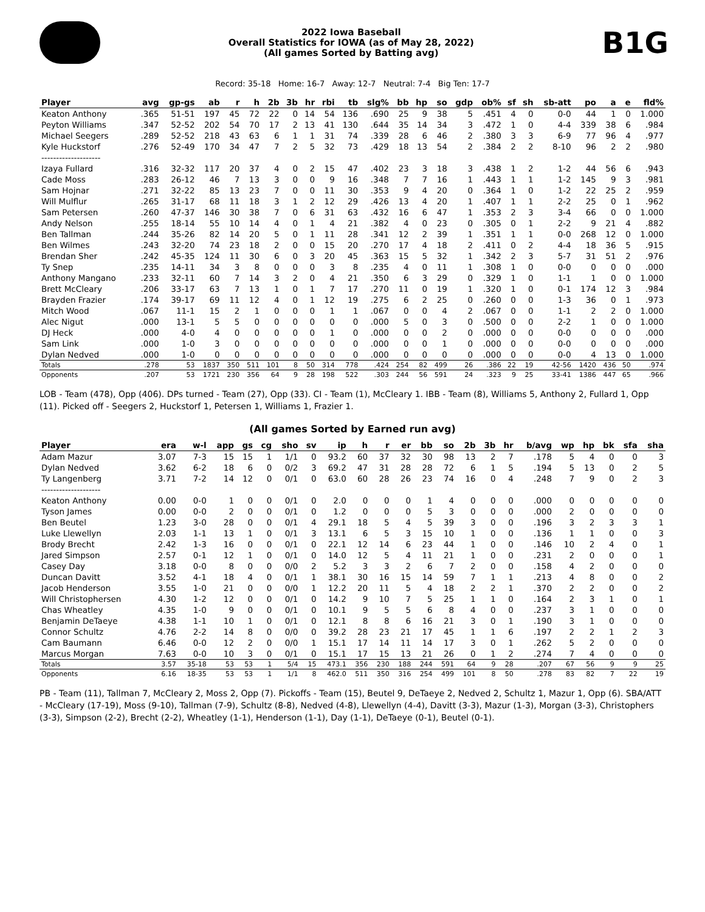2022 Iowa Baseball
Overall Statistics for IOWA (as of May 28, 2022)
(All games Sorted by Batting avg)
B1G
Record: 35-18 Home: 16-7 Away: 12-7 Neutral: 7-4 Big Ten: 17-7
| Player | avg | gp-gs | ab | r | h | 2b | 3b | hr | rbi | tb | slg% | bb | hp | so | gdp | ob% | sf | sh | sb-att | po | a | e | fld% |
| --- | --- | --- | --- | --- | --- | --- | --- | --- | --- | --- | --- | --- | --- | --- | --- | --- | --- | --- | --- | --- | --- | --- | --- |
| Keaton Anthony | .365 | 51-51 | 197 | 45 | 72 | 22 | 0 | 14 | 54 | 136 | .690 | 25 | 9 | 38 | 5 | .451 | 4 | 0 | 0-0 | 44 | 1 | 0 | 1.000 |
| Peyton Williams | .347 | 52-52 | 202 | 54 | 70 | 17 | 2 | 13 | 41 | 130 | .644 | 35 | 14 | 34 | 3 | .472 | 1 | 0 | 4-4 | 339 | 38 | 6 | .984 |
| Michael Seegers | .289 | 52-52 | 218 | 43 | 63 | 6 | 1 | 1 | 31 | 74 | .339 | 28 | 6 | 46 | 2 | .380 | 3 | 3 | 6-9 | 77 | 96 | 4 | .977 |
| Kyle Huckstorf | .276 | 52-49 | 170 | 34 | 47 | 7 | 2 | 5 | 32 | 73 | .429 | 18 | 13 | 54 | 2 | .384 | 2 | 2 | 8-10 | 96 | 2 | 2 | .980 |
| -------------------- | | | | | | | | | | | | | | | | | | | | | | | |
| Izaya Fullard | .316 | 32-32 | 117 | 20 | 37 | 4 | 0 | 2 | 15 | 47 | .402 | 23 | 3 | 18 | 3 | .438 | 1 | 2 | 1-2 | 44 | 56 | 6 | .943 |
| Cade Moss | .283 | 26-12 | 46 | 7 | 13 | 3 | 0 | 0 | 9 | 16 | .348 | 7 | 7 | 16 | 1 | .443 | 1 | 1 | 1-2 | 145 | 9 | 3 | .981 |
| Sam Hojnar | .271 | 32-22 | 85 | 13 | 23 | 7 | 0 | 0 | 11 | 30 | .353 | 9 | 4 | 20 | 0 | .364 | 1 | 0 | 1-2 | 22 | 25 | 2 | .959 |
| Will Mulflur | .265 | 31-17 | 68 | 11 | 18 | 3 | 1 | 2 | 12 | 29 | .426 | 13 | 4 | 20 | 1 | .407 | 1 | 1 | 2-2 | 25 | 0 | 1 | .962 |
| Sam Petersen | .260 | 47-37 | 146 | 30 | 38 | 7 | 0 | 6 | 31 | 63 | .432 | 16 | 6 | 47 | 1 | .353 | 2 | 3 | 3-4 | 66 | 0 | 0 | 1.000 |
| Andy Nelson | .255 | 18-14 | 55 | 10 | 14 | 4 | 0 | 1 | 4 | 21 | .382 | 4 | 0 | 23 | 0 | .305 | 0 | 1 | 2-2 | 9 | 21 | 4 | .882 |
| Ben Tallman | .244 | 35-26 | 82 | 14 | 20 | 5 | 0 | 1 | 11 | 28 | .341 | 12 | 2 | 39 | 1 | .351 | 1 | 1 | 0-0 | 268 | 12 | 0 | 1.000 |
| Ben Wilmes | .243 | 32-20 | 74 | 23 | 18 | 2 | 0 | 0 | 15 | 20 | .270 | 17 | 4 | 18 | 2 | .411 | 0 | 2 | 4-4 | 18 | 36 | 5 | .915 |
| Brendan Sher | .242 | 45-35 | 124 | 11 | 30 | 6 | 0 | 3 | 20 | 45 | .363 | 15 | 5 | 32 | 1 | .342 | 2 | 3 | 5-7 | 31 | 51 | 2 | .976 |
| Ty Snep | .235 | 14-11 | 34 | 3 | 8 | 0 | 0 | 0 | 3 | 8 | .235 | 4 | 0 | 11 | 1 | .308 | 1 | 0 | 0-0 | 0 | 0 | 0 | .000 |
| Anthony Mangano | .233 | 32-11 | 60 | 7 | 14 | 3 | 2 | 0 | 4 | 21 | .350 | 6 | 3 | 29 | 0 | .329 | 1 | 0 | 1-1 | 1 | 0 | 0 | 1.000 |
| Brett McCleary | .206 | 33-17 | 63 | 7 | 13 | 1 | 0 | 1 | 7 | 17 | .270 | 11 | 0 | 19 | 1 | .320 | 1 | 0 | 0-1 | 174 | 12 | 3 | .984 |
| Brayden Frazier | .174 | 39-17 | 69 | 11 | 12 | 4 | 0 | 1 | 12 | 19 | .275 | 6 | 2 | 25 | 0 | .260 | 0 | 0 | 1-3 | 36 | 0 | 1 | .973 |
| Mitch Wood | .067 | 11-1 | 15 | 2 | 1 | 0 | 0 | 0 | 1 | 1 | .067 | 0 | 0 | 4 | 2 | .067 | 0 | 0 | 1-1 | 2 | 2 | 0 | 1.000 |
| Alec Nigut | .000 | 13-1 | 5 | 5 | 0 | 0 | 0 | 0 | 0 | 0 | .000 | 5 | 0 | 3 | 0 | .500 | 0 | 0 | 2-2 | 1 | 0 | 0 | 1.000 |
| DJ Heck | .000 | 4-0 | 4 | 0 | 0 | 0 | 0 | 0 | 1 | 0 | .000 | 0 | 0 | 2 | 0 | .000 | 0 | 0 | 0-0 | 0 | 0 | 0 | .000 |
| Sam Link | .000 | 1-0 | 3 | 0 | 0 | 0 | 0 | 0 | 0 | 0 | .000 | 0 | 0 | 1 | 0 | .000 | 0 | 0 | 0-0 | 0 | 0 | 0 | .000 |
| Dylan Nedved | .000 | 1-0 | 0 | 0 | 0 | 0 | 0 | 0 | 0 | 0 | .000 | 0 | 0 | 0 | 0 | .000 | 0 | 0 | 0-0 | 4 | 13 | 0 | 1.000 |
| Totals | .278 | 53 | 1837 | 350 | 511 | 101 | 8 | 50 | 314 | 778 | .424 | 254 | 82 | 499 | 26 | .386 | 22 | 19 | 42-56 | 1420 | 436 | 50 | .974 |
| Opponents | .207 | 53 | 1721 | 230 | 356 | 64 | 9 | 28 | 198 | 522 | .303 | 244 | 56 | 591 | 24 | .323 | 9 | 25 | 33-41 | 1386 | 447 | 65 | .966 |
LOB - Team (478), Opp (406). DPs turned - Team (27), Opp (33). CI - Team (1), McCleary 1. IBB - Team (8), Williams 5, Anthony 2, Fullard 1, Opp (11). Picked off - Seegers 2, Huckstorf 1, Petersen 1, Williams 1, Frazier 1.
(All games Sorted by Earned run avg)
| Player | era | w-l | app | gs | cg | sho | sv | ip | h | r | er | bb | so | 2b | 3b | hr | b/avg | wp | hp | bk | sfa | sha |
| --- | --- | --- | --- | --- | --- | --- | --- | --- | --- | --- | --- | --- | --- | --- | --- | --- | --- | --- | --- | --- | --- | --- |
| Adam Mazur | 3.07 | 7-3 | 15 | 15 | 1 | 1/1 | 0 | 93.2 | 60 | 37 | 32 | 30 | 98 | 13 | 2 | 7 | .178 | 5 | 4 | 0 | 0 | 3 |
| Dylan Nedved | 3.62 | 6-2 | 18 | 6 | 0 | 0/2 | 3 | 69.2 | 47 | 31 | 28 | 28 | 72 | 6 | 1 | 5 | .194 | 5 | 13 | 0 | 2 | 5 |
| Ty Langenberg | 3.71 | 7-2 | 14 | 12 | 0 | 0/1 | 0 | 63.0 | 60 | 28 | 26 | 23 | 74 | 16 | 0 | 4 | .248 | 7 | 9 | 0 | 2 | 3 |
| -------------------- | | | | | | | | | | | | | | | | | | | | | | |
| Keaton Anthony | 0.00 | 0-0 | 1 | 0 | 0 | 0/1 | 0 | 2.0 | 0 | 0 | 0 | 1 | 4 | 0 | 0 | 0 | .000 | 0 | 0 | 0 | 0 | 0 |
| Tyson James | 0.00 | 0-0 | 2 | 0 | 0 | 0/1 | 0 | 1.2 | 0 | 0 | 0 | 5 | 3 | 0 | 0 | 0 | .000 | 2 | 0 | 0 | 0 | 0 |
| Ben Beutel | 1.23 | 3-0 | 28 | 0 | 0 | 0/1 | 4 | 29.1 | 18 | 5 | 4 | 5 | 39 | 3 | 0 | 0 | .196 | 3 | 2 | 3 | 3 | 1 |
| Luke Llewellyn | 2.03 | 1-1 | 13 | 1 | 0 | 0/1 | 3 | 13.1 | 6 | 5 | 3 | 15 | 10 | 1 | 0 | 0 | .136 | 1 | 1 | 0 | 0 | 3 |
| Brody Brecht | 2.42 | 1-3 | 16 | 0 | 0 | 0/1 | 0 | 22.1 | 12 | 14 | 6 | 23 | 44 | 1 | 0 | 0 | .146 | 10 | 2 | 4 | 0 | 1 |
| Jared Simpson | 2.57 | 0-1 | 12 | 1 | 0 | 0/1 | 0 | 14.0 | 12 | 5 | 4 | 11 | 21 | 1 | 0 | 0 | .231 | 2 | 0 | 0 | 0 | 1 |
| Casey Day | 3.18 | 0-0 | 8 | 0 | 0 | 0/0 | 2 | 5.2 | 3 | 3 | 2 | 6 | 7 | 2 | 0 | 0 | .158 | 4 | 2 | 0 | 0 | 0 |
| Duncan Davitt | 3.52 | 4-1 | 18 | 4 | 0 | 0/1 | 1 | 38.1 | 30 | 16 | 15 | 14 | 59 | 7 | 1 | 1 | .213 | 4 | 8 | 0 | 0 | 2 |
| Jacob Henderson | 3.55 | 1-0 | 21 | 0 | 0 | 0/0 | 1 | 12.2 | 20 | 11 | 5 | 4 | 18 | 2 | 2 | 1 | .370 | 2 | 2 | 0 | 0 | 2 |
| Will Christophersen | 4.30 | 1-2 | 12 | 0 | 0 | 0/1 | 0 | 14.2 | 9 | 10 | 7 | 5 | 25 | 1 | 1 | 0 | .164 | 2 | 3 | 1 | 0 | 1 |
| Chas Wheatley | 4.35 | 1-0 | 9 | 0 | 0 | 0/1 | 0 | 10.1 | 9 | 5 | 5 | 6 | 8 | 4 | 0 | 0 | .237 | 3 | 1 | 0 | 0 | 0 |
| Benjamin DeTaeye | 4.38 | 1-1 | 10 | 1 | 0 | 0/1 | 0 | 12.1 | 8 | 8 | 6 | 16 | 21 | 3 | 0 | 1 | .190 | 3 | 1 | 0 | 0 | 0 |
| Connor Schultz | 4.76 | 2-2 | 14 | 8 | 0 | 0/0 | 0 | 39.2 | 28 | 23 | 21 | 17 | 45 | 1 | 1 | 6 | .197 | 2 | 2 | 1 | 2 | 3 |
| Cam Baumann | 6.46 | 0-0 | 12 | 2 | 0 | 0/0 | 1 | 15.1 | 17 | 14 | 11 | 14 | 17 | 3 | 0 | 1 | .262 | 5 | 2 | 0 | 0 | 0 |
| Marcus Morgan | 7.63 | 0-0 | 10 | 3 | 0 | 0/1 | 0 | 15.1 | 17 | 15 | 13 | 21 | 26 | 0 | 1 | 2 | .274 | 7 | 4 | 0 | 0 | 0 |
| Totals | 3.57 | 35-18 | 53 | 53 | 1 | 5/4 | 15 | 473.1 | 356 | 230 | 188 | 244 | 591 | 64 | 9 | 28 | .207 | 67 | 56 | 9 | 9 | 25 |
| Opponents | 6.16 | 18-35 | 53 | 53 | 1 | 1/1 | 8 | 462.0 | 511 | 350 | 316 | 254 | 499 | 101 | 8 | 50 | .278 | 83 | 82 | 7 | 22 | 19 |
PB - Team (11), Tallman 7, McCleary 2, Moss 2, Opp (7). Pickoffs - Team (15), Beutel 9, DeTaeye 2, Nedved 2, Schultz 1, Mazur 1, Opp (6). SBA/ATT - McCleary (17-19), Moss (9-10), Tallman (7-9), Schultz (8-8), Nedved (4-8), Llewellyn (4-4), Davitt (3-3), Mazur (1-3), Morgan (3-3), Christophers (3-3), Simpson (2-2), Brecht (2-2), Wheatley (1-1), Henderson (1-1), Day (1-1), DeTaeye (0-1), Beutel (0-1).